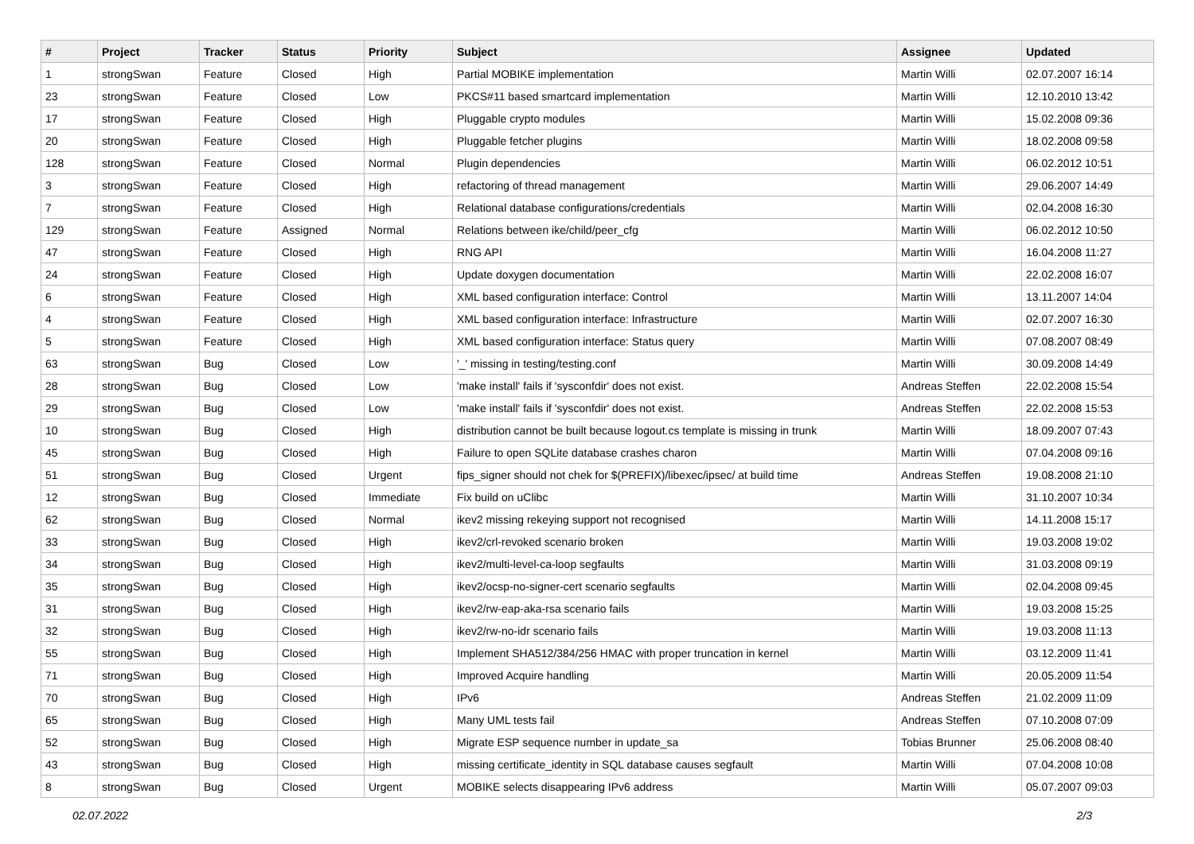| # | Project | Tracker | Status | Priority | Subject | Assignee | Updated |
| --- | --- | --- | --- | --- | --- | --- | --- |
| 1 | strongSwan | Feature | Closed | High | Partial MOBIKE implementation | Martin Willi | 02.07.2007 16:14 |
| 23 | strongSwan | Feature | Closed | Low | PKCS#11 based smartcard implementation | Martin Willi | 12.10.2010 13:42 |
| 17 | strongSwan | Feature | Closed | High | Pluggable crypto modules | Martin Willi | 15.02.2008 09:36 |
| 20 | strongSwan | Feature | Closed | High | Pluggable fetcher plugins | Martin Willi | 18.02.2008 09:58 |
| 128 | strongSwan | Feature | Closed | Normal | Plugin dependencies | Martin Willi | 06.02.2012 10:51 |
| 3 | strongSwan | Feature | Closed | High | refactoring of thread management | Martin Willi | 29.06.2007 14:49 |
| 7 | strongSwan | Feature | Closed | High | Relational database configurations/credentials | Martin Willi | 02.04.2008 16:30 |
| 129 | strongSwan | Feature | Assigned | Normal | Relations between ike/child/peer_cfg | Martin Willi | 06.02.2012 10:50 |
| 47 | strongSwan | Feature | Closed | High | RNG API | Martin Willi | 16.04.2008 11:27 |
| 24 | strongSwan | Feature | Closed | High | Update doxygen documentation | Martin Willi | 22.02.2008 16:07 |
| 6 | strongSwan | Feature | Closed | High | XML based configuration interface: Control | Martin Willi | 13.11.2007 14:04 |
| 4 | strongSwan | Feature | Closed | High | XML based configuration interface: Infrastructure | Martin Willi | 02.07.2007 16:30 |
| 5 | strongSwan | Feature | Closed | High | XML based configuration interface: Status query | Martin Willi | 07.08.2007 08:49 |
| 63 | strongSwan | Bug | Closed | Low | '_' missing in testing/testing.conf | Martin Willi | 30.09.2008 14:49 |
| 28 | strongSwan | Bug | Closed | Low | 'make install' fails if 'sysconfdir' does not exist. | Andreas Steffen | 22.02.2008 15:54 |
| 29 | strongSwan | Bug | Closed | Low | 'make install' fails if 'sysconfdir' does not exist. | Andreas Steffen | 22.02.2008 15:53 |
| 10 | strongSwan | Bug | Closed | High | distribution cannot be built because logout.cs template is missing in trunk | Martin Willi | 18.09.2007 07:43 |
| 45 | strongSwan | Bug | Closed | High | Failure to open SQLite database crashes charon | Martin Willi | 07.04.2008 09:16 |
| 51 | strongSwan | Bug | Closed | Urgent | fips_signer should not chek for $(PREFIX)/libexec/ipsec/ at build time | Andreas Steffen | 19.08.2008 21:10 |
| 12 | strongSwan | Bug | Closed | Immediate | Fix build on uClibc | Martin Willi | 31.10.2007 10:34 |
| 62 | strongSwan | Bug | Closed | Normal | ikev2 missing rekeying support not recognised | Martin Willi | 14.11.2008 15:17 |
| 33 | strongSwan | Bug | Closed | High | ikev2/crl-revoked scenario broken | Martin Willi | 19.03.2008 19:02 |
| 34 | strongSwan | Bug | Closed | High | ikev2/multi-level-ca-loop segfaults | Martin Willi | 31.03.2008 09:19 |
| 35 | strongSwan | Bug | Closed | High | ikev2/ocsp-no-signer-cert scenario segfaults | Martin Willi | 02.04.2008 09:45 |
| 31 | strongSwan | Bug | Closed | High | ikev2/rw-eap-aka-rsa scenario fails | Martin Willi | 19.03.2008 15:25 |
| 32 | strongSwan | Bug | Closed | High | ikev2/rw-no-idr scenario fails | Martin Willi | 19.03.2008 11:13 |
| 55 | strongSwan | Bug | Closed | High | Implement SHA512/384/256 HMAC with proper truncation in kernel | Martin Willi | 03.12.2009 11:41 |
| 71 | strongSwan | Bug | Closed | High | Improved Acquire handling | Martin Willi | 20.05.2009 11:54 |
| 70 | strongSwan | Bug | Closed | High | IPv6 | Andreas Steffen | 21.02.2009 11:09 |
| 65 | strongSwan | Bug | Closed | High | Many UML tests fail | Andreas Steffen | 07.10.2008 07:09 |
| 52 | strongSwan | Bug | Closed | High | Migrate ESP sequence number in update_sa | Tobias Brunner | 25.06.2008 08:40 |
| 43 | strongSwan | Bug | Closed | High | missing certificate_identity in SQL database causes segfault | Martin Willi | 07.04.2008 10:08 |
| 8 | strongSwan | Bug | Closed | Urgent | MOBIKE selects disappearing IPv6 address | Martin Willi | 05.07.2007 09:03 |
02.07.2022 2/3